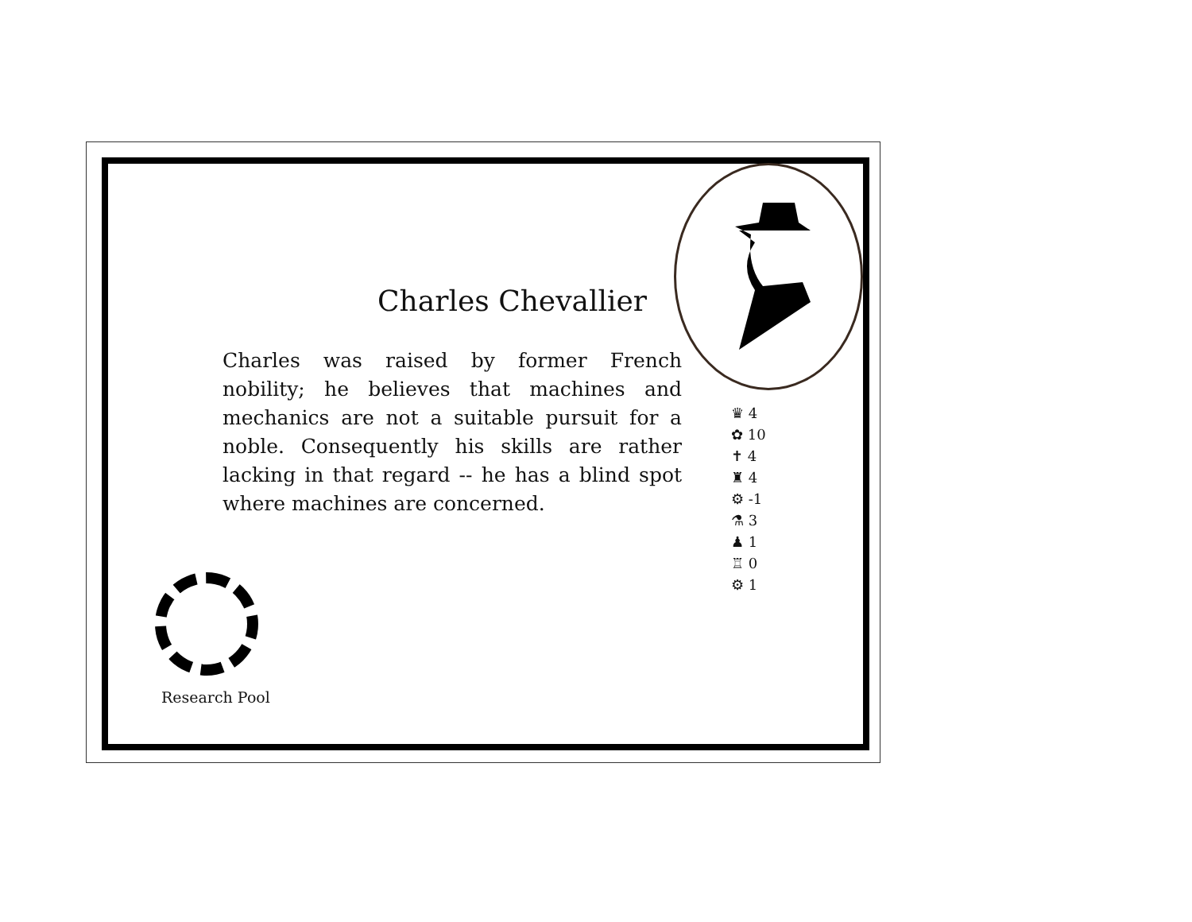Charles Chevallier
Charles was raised by former French nobility; he believes that machines and mechanics are not a suitable pursuit for a noble. Consequently his skills are rather lacking in that regard -- he has a blind spot where machines are concerned.
♛ 4
✿ 10
✝ 4
♜ 4
⚙ -1
⚗ 3
♟ 1
♖ 0
⚙ 1
Research Pool